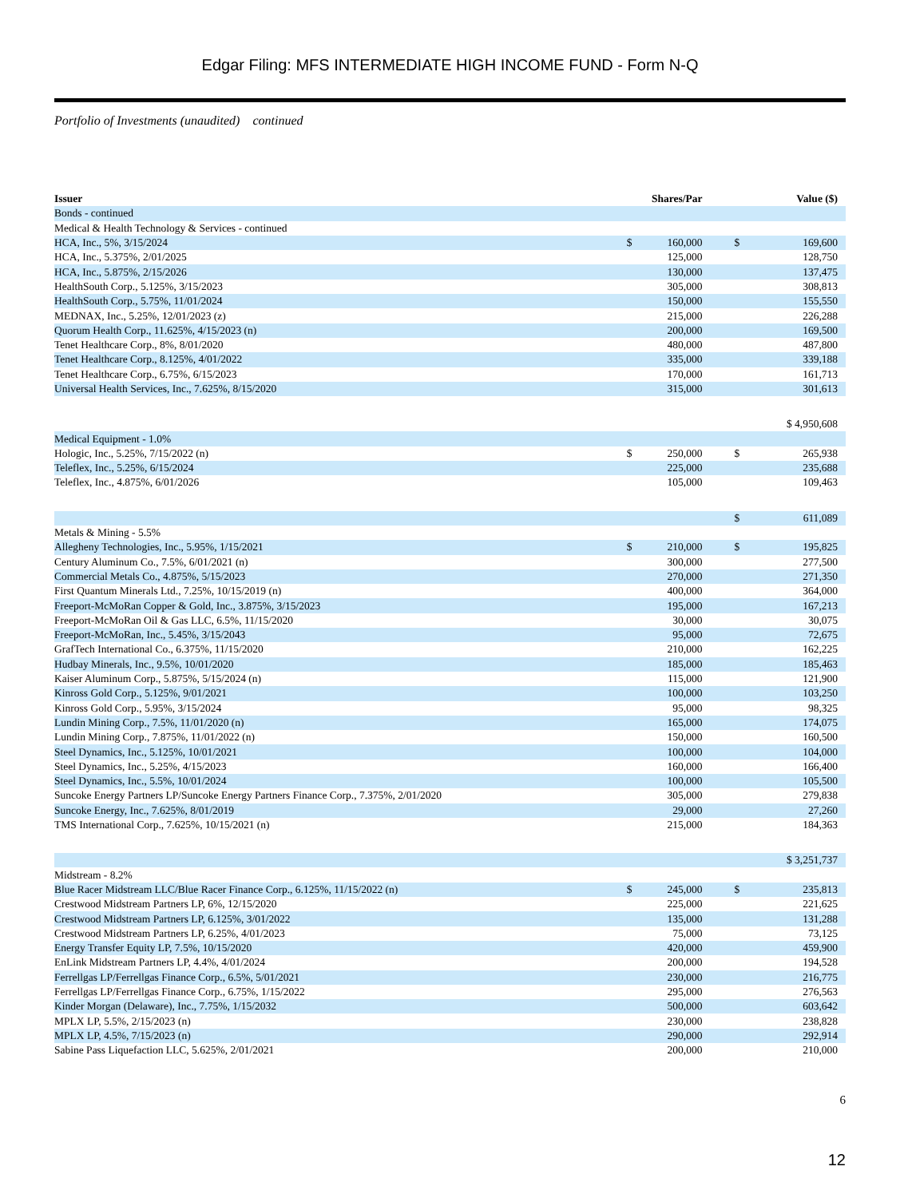Edgar Filing: MFS INTERMEDIATE HIGH INCOME FUND - Form N-Q
Portfolio of Investments (unaudited) continued
| Issuer | Shares/Par | | Value ($) | |
| --- | --- | --- | --- | --- |
| Bonds - continued | | | | |
| Medical & Health Technology & Services - continued | | | | |
| HCA, Inc., 5%, 3/15/2024 | $ | 160,000 | $ | 169,600 |
| HCA, Inc., 5.375%, 2/01/2025 | | 125,000 | | 128,750 |
| HCA, Inc., 5.875%, 2/15/2026 | | 130,000 | | 137,475 |
| HealthSouth Corp., 5.125%, 3/15/2023 | | 305,000 | | 308,813 |
| HealthSouth Corp., 5.75%, 11/01/2024 | | 150,000 | | 155,550 |
| MEDNAX, Inc., 5.25%, 12/01/2023 (z) | | 215,000 | | 226,288 |
| Quorum Health Corp., 11.625%, 4/15/2023 (n) | | 200,000 | | 169,500 |
| Tenet Healthcare Corp., 8%, 8/01/2020 | | 480,000 | | 487,800 |
| Tenet Healthcare Corp., 8.125%, 4/01/2022 | | 335,000 | | 339,188 |
| Tenet Healthcare Corp., 6.75%, 6/15/2023 | | 170,000 | | 161,713 |
| Universal Health Services, Inc., 7.625%, 8/15/2020 | | 315,000 | | 301,613 |
| | | | | $ 4,950,608 |
| Medical Equipment - 1.0% | | | | |
| Hologic, Inc., 5.25%, 7/15/2022 (n) | $ | 250,000 | $ | 265,938 |
| Teleflex, Inc., 5.25%, 6/15/2024 | | 225,000 | | 235,688 |
| Teleflex, Inc., 4.875%, 6/01/2026 | | 105,000 | | 109,463 |
| | | | $ | 611,089 |
| Metals & Mining - 5.5% | | | | |
| Allegheny Technologies, Inc., 5.95%, 1/15/2021 | $ | 210,000 | $ | 195,825 |
| Century Aluminum Co., 7.5%, 6/01/2021 (n) | | 300,000 | | 277,500 |
| Commercial Metals Co., 4.875%, 5/15/2023 | | 270,000 | | 271,350 |
| First Quantum Minerals Ltd., 7.25%, 10/15/2019 (n) | | 400,000 | | 364,000 |
| Freeport-McMoRan Copper & Gold, Inc., 3.875%, 3/15/2023 | | 195,000 | | 167,213 |
| Freeport-McMoRan Oil & Gas LLC, 6.5%, 11/15/2020 | | 30,000 | | 30,075 |
| Freeport-McMoRan, Inc., 5.45%, 3/15/2043 | | 95,000 | | 72,675 |
| GrafTech International Co., 6.375%, 11/15/2020 | | 210,000 | | 162,225 |
| Hudbay Minerals, Inc., 9.5%, 10/01/2020 | | 185,000 | | 185,463 |
| Kaiser Aluminum Corp., 5.875%, 5/15/2024 (n) | | 115,000 | | 121,900 |
| Kinross Gold Corp., 5.125%, 9/01/2021 | | 100,000 | | 103,250 |
| Kinross Gold Corp., 5.95%, 3/15/2024 | | 95,000 | | 98,325 |
| Lundin Mining Corp., 7.5%, 11/01/2020 (n) | | 165,000 | | 174,075 |
| Lundin Mining Corp., 7.875%, 11/01/2022 (n) | | 150,000 | | 160,500 |
| Steel Dynamics, Inc., 5.125%, 10/01/2021 | | 100,000 | | 104,000 |
| Steel Dynamics, Inc., 5.25%, 4/15/2023 | | 160,000 | | 166,400 |
| Steel Dynamics, Inc., 5.5%, 10/01/2024 | | 100,000 | | 105,500 |
| Suncoke Energy Partners LP/Suncoke Energy Partners Finance Corp., 7.375%, 2/01/2020 | | 305,000 | | 279,838 |
| Suncoke Energy, Inc., 7.625%, 8/01/2019 | | 29,000 | | 27,260 |
| TMS International Corp., 7.625%, 10/15/2021 (n) | | 215,000 | | 184,363 |
| | | | | $ 3,251,737 |
| Midstream - 8.2% | | | | |
| Blue Racer Midstream LLC/Blue Racer Finance Corp., 6.125%, 11/15/2022 (n) | $ | 245,000 | $ | 235,813 |
| Crestwood Midstream Partners LP, 6%, 12/15/2020 | | 225,000 | | 221,625 |
| Crestwood Midstream Partners LP, 6.125%, 3/01/2022 | | 135,000 | | 131,288 |
| Crestwood Midstream Partners LP, 6.25%, 4/01/2023 | | 75,000 | | 73,125 |
| Energy Transfer Equity LP, 7.5%, 10/15/2020 | | 420,000 | | 459,900 |
| EnLink Midstream Partners LP, 4.4%, 4/01/2024 | | 200,000 | | 194,528 |
| Ferrellgas LP/Ferrellgas Finance Corp., 6.5%, 5/01/2021 | | 230,000 | | 216,775 |
| Ferrellgas LP/Ferrellgas Finance Corp., 6.75%, 1/15/2022 | | 295,000 | | 276,563 |
| Kinder Morgan (Delaware), Inc., 7.75%, 1/15/2032 | | 500,000 | | 603,642 |
| MPLX LP, 5.5%, 2/15/2023 (n) | | 230,000 | | 238,828 |
| MPLX LP, 4.5%, 7/15/2023 (n) | | 290,000 | | 292,914 |
| Sabine Pass Liquefaction LLC, 5.625%, 2/01/2021 | | 200,000 | | 210,000 |
6
12